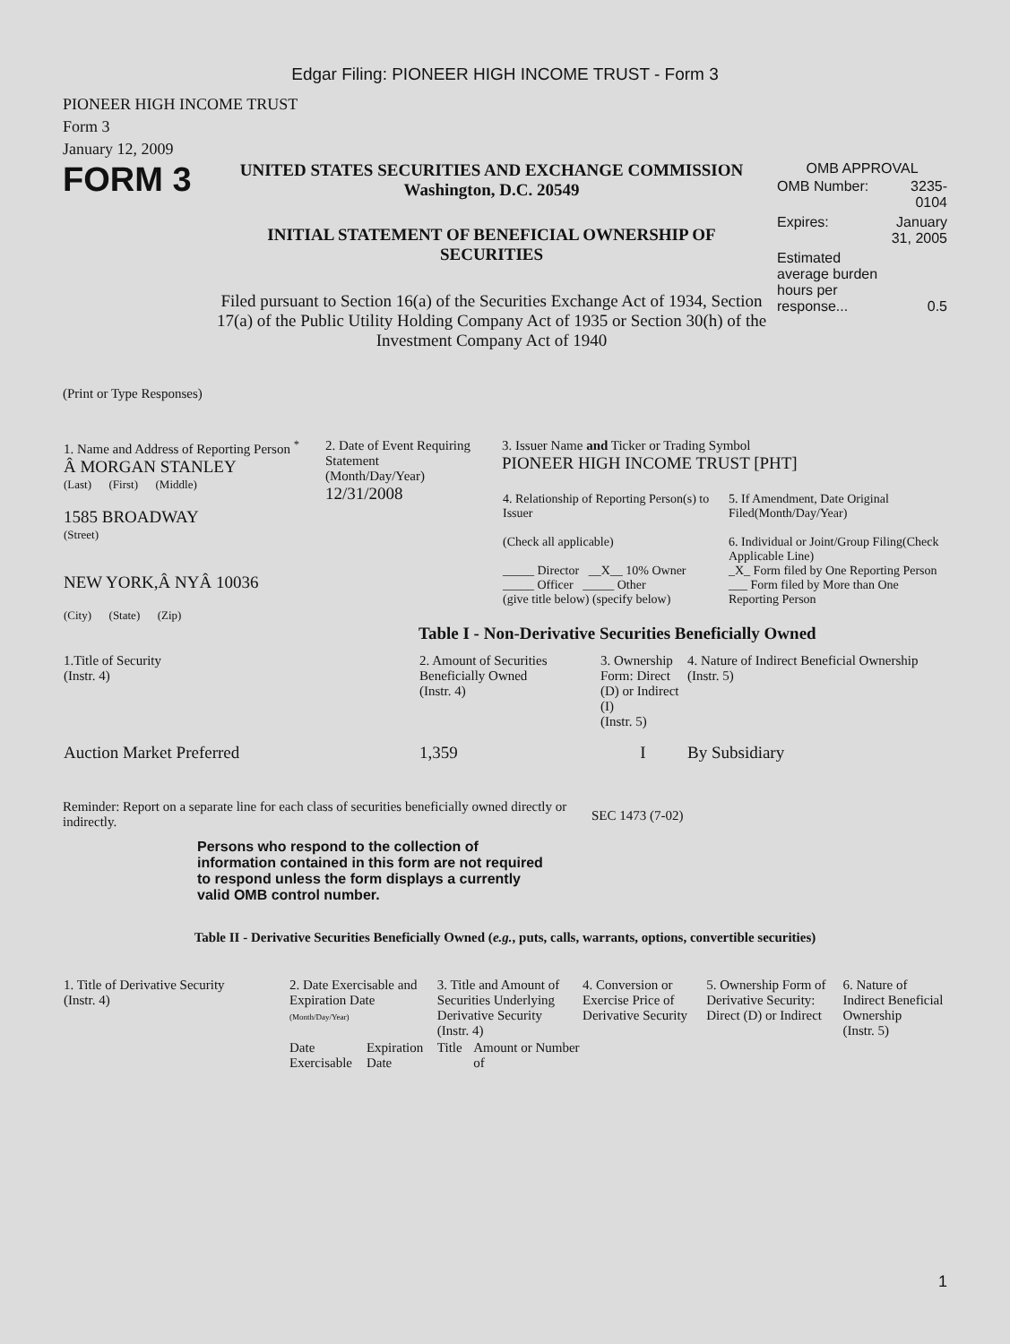Edgar Filing: PIONEER HIGH INCOME TRUST - Form 3
PIONEER HIGH INCOME TRUST
Form 3
January 12, 2009
FORM 3
UNITED STATES SECURITIES AND EXCHANGE COMMISSION
Washington, D.C. 20549
INITIAL STATEMENT OF BENEFICIAL OWNERSHIP OF
SECURITIES
Filed pursuant to Section 16(a) of the Securities Exchange Act of 1934, Section 17(a) of the Public Utility Holding Company Act of 1935 or Section 30(h) of the Investment Company Act of 1940
OMB APPROVAL
| OMB Number: | 3235-0104 |
| Expires: | January 31, 2005 |
| Estimated average burden hours per response... | 0.5 |
(Print or Type Responses)
| 1. Name and Address of Reporting Person <sup>*</sup> Â MORGAN STANLEY (Last) (First) (Middle) 1585 BROADWAY (Street) NEW YORK,Â NYÂ 10036 (City) (State) (Zip) | 2. Date of Event Requiring Statement (Month/Day/Year) 12/31/2008 | 3. Issuer Name and Ticker or Trading Symbol PIONEER HIGH INCOME TRUST [PHT] / 4. Relationship of Reporting Person(s) to Issuer (Check all applicable) _____ Director __X__ 10% Owner _____ Officer _____ Other (give title below) (specify below) / 5. If Amendment, Date Original Filed(Month/Day/Year) 6. Individual or Joint/Group Filing(Check Applicable Line) _X_ Form filed by One Reporting Person ___ Form filed by More than One Reporting Person / |
Table I - Non-Derivative Securities Beneficially Owned
| 1.Title of Security (Instr. 4) | 2. Amount of Securities Beneficially Owned (Instr. 4) | 3. Ownership Form: Direct (D) or Indirect (I) (Instr. 5) | 4. Nature of Indirect Beneficial Ownership (Instr. 5) |
| --- | --- | --- | --- |
| Auction Market Preferred | 1,359 | I | By Subsidiary |
Reminder: Report on a separate line for each class of securities beneficially owned directly or indirectly.
SEC 1473 (7-02)
Persons who respond to the collection of information contained in this form are not required to respond unless the form displays a currently valid OMB control number.
Table II - Derivative Securities Beneficially Owned (e.g., puts, calls, warrants, options, convertible securities)
| 1. Title of Derivative Security (Instr. 4) | 2. Date Exercisable and Expiration Date (Month/Day/Year) | | 3. Title and Amount of Securities Underlying Derivative Security (Instr. 4) | | 4. Conversion or Exercise Price of Derivative Security | 5. Ownership Form of Derivative Security: Direct (D) or Indirect | 6. Nature of Indirect Beneficial Ownership (Instr. 5) |
| --- | --- | --- | --- | --- | --- | --- | --- |
| | Date Exercisable | Expiration Date | Title | Amount or Number of | | | |
1